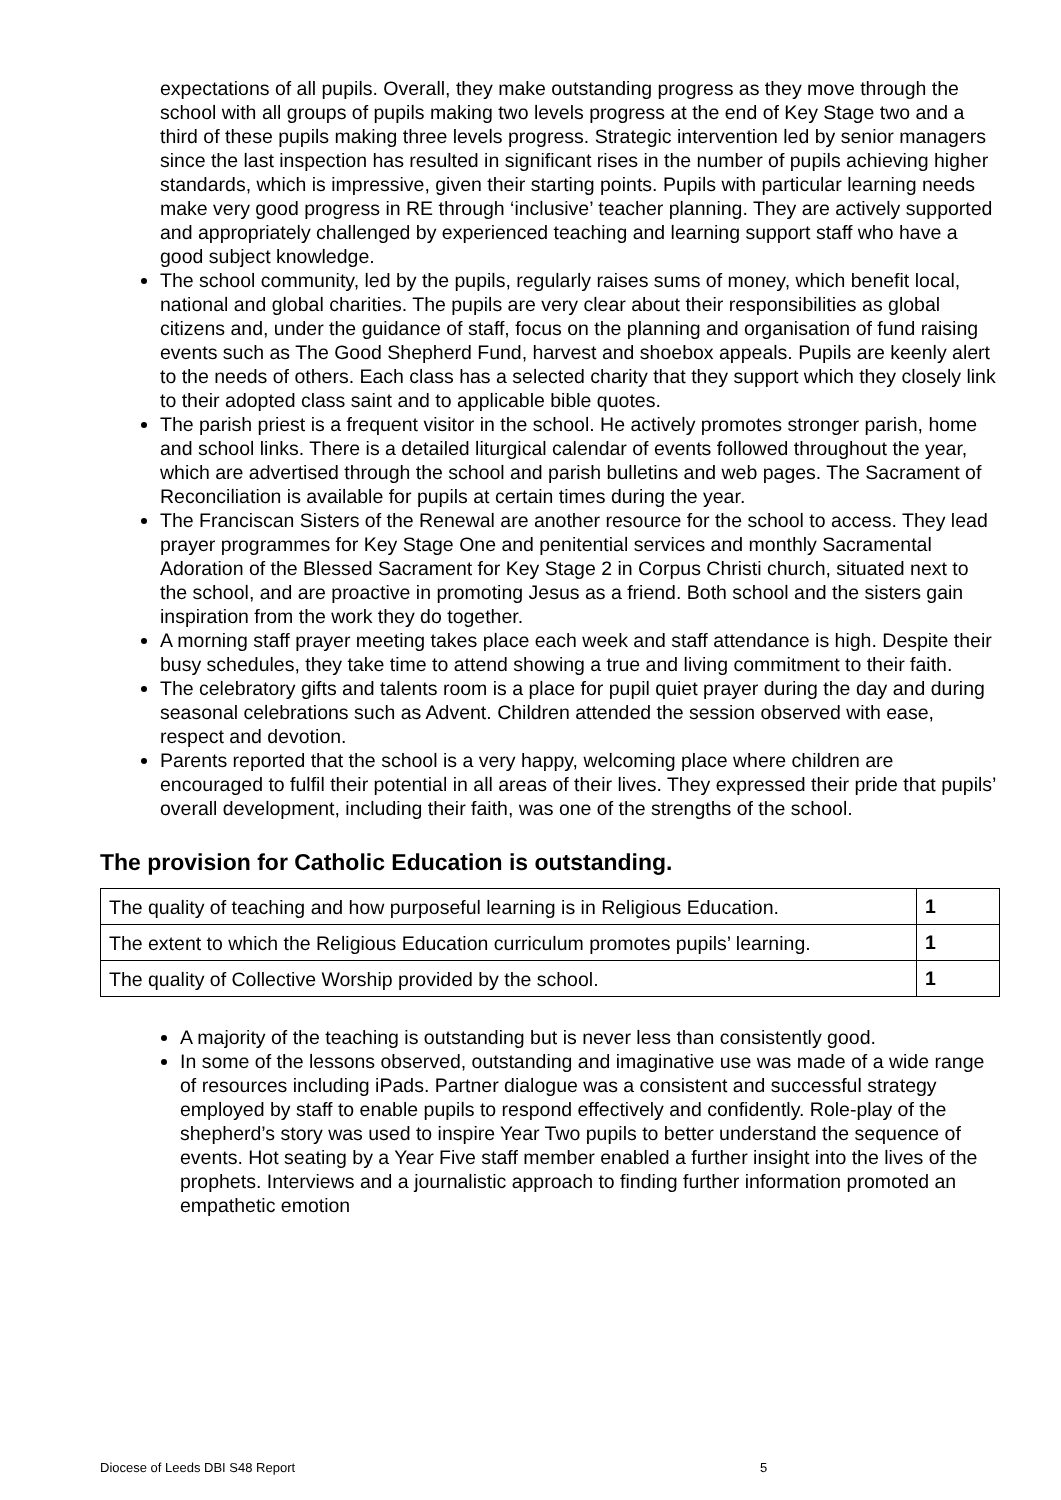expectations of all pupils. Overall, they make outstanding progress as they move through the school with all groups of pupils making two levels progress at the end of Key Stage two and a third of these pupils making three levels progress. Strategic intervention led by senior managers since the last inspection has resulted in significant rises in the number of pupils achieving higher standards, which is impressive, given their starting points. Pupils with particular learning needs make very good progress in RE through ‘inclusive’ teacher planning. They are actively supported and appropriately challenged by experienced teaching and learning support staff who have a good subject knowledge.
The school community, led by the pupils, regularly raises sums of money, which benefit local, national and global charities. The pupils are very clear about their responsibilities as global citizens and, under the guidance of staff, focus on the planning and organisation of fund raising events such as The Good Shepherd Fund, harvest and shoebox appeals. Pupils are keenly alert to the needs of others. Each class has a selected charity that they support which they closely link to their adopted class saint and to applicable bible quotes.
The parish priest is a frequent visitor in the school. He actively promotes stronger parish, home and school links. There is a detailed liturgical calendar of events followed throughout the year, which are advertised through the school and parish bulletins and web pages. The Sacrament of Reconciliation is available for pupils at certain times during the year.
The Franciscan Sisters of the Renewal are another resource for the school to access. They lead prayer programmes for Key Stage One and penitential services and monthly Sacramental Adoration of the Blessed Sacrament for Key Stage 2 in Corpus Christi church, situated next to the school, and are proactive in promoting Jesus as a friend. Both school and the sisters gain inspiration from the work they do together.
A morning staff prayer meeting takes place each week and staff attendance is high. Despite their busy schedules, they take time to attend showing a true and living commitment to their faith.
The celebratory gifts and talents room is a place for pupil quiet prayer during the day and during seasonal celebrations such as Advent. Children attended the session observed with ease, respect and devotion.
Parents reported that the school is a very happy, welcoming place where children are encouraged to fulfil their potential in all areas of their lives. They expressed their pride that pupils’ overall development, including their faith, was one of the strengths of the school.
The provision for Catholic Education is outstanding.
| The quality of teaching and how purposeful learning is in Religious Education. | 1 |
| The extent to which the Religious Education curriculum promotes pupils’ learning. | 1 |
| The quality of Collective Worship provided by the school. | 1 |
A majority of the teaching is outstanding but is never less than consistently good.
In some of the lessons observed, outstanding and imaginative use was made of a wide range of resources including iPads. Partner dialogue was a consistent and successful strategy employed by staff to enable pupils to respond effectively and confidently. Role-play of the shepherd’s story was used to inspire Year Two pupils to better understand the sequence of events. Hot seating by a Year Five staff member enabled a further insight into the lives of the prophets. Interviews and a journalistic approach to finding further information promoted an empathetic emotion
Diocese of Leeds DBI S48 Report 5